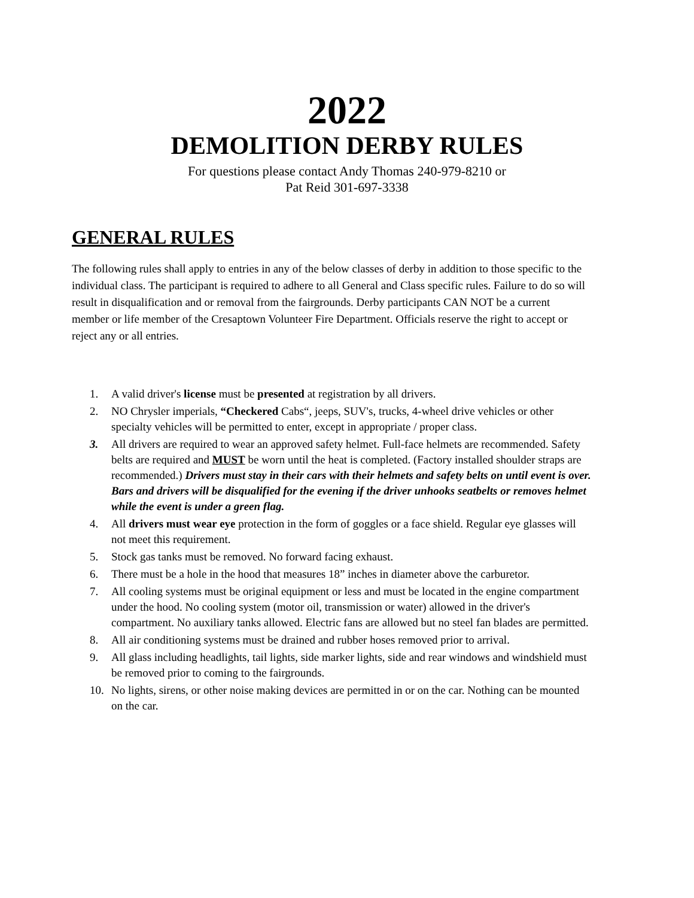2022
DEMOLITION DERBY RULES
For questions please contact Andy Thomas 240-979-8210 or
Pat Reid 301-697-3338
GENERAL RULES
The following rules shall apply to entries in any of the below classes of derby in addition to those specific to the individual class. The participant is required to adhere to all General and Class specific rules. Failure to do so will result in disqualification and or removal from the fairgrounds. Derby participants CAN NOT be a current member or life member of the Cresaptown Volunteer Fire Department. Officials reserve the right to accept or reject any or all entries.
1. A valid driver's license must be presented at registration by all drivers.
2. NO Chrysler imperials, “Checkered Cabs“, jeeps, SUV's, trucks, 4-wheel drive vehicles or other specialty vehicles will be permitted to enter, except in appropriate / proper class.
3. All drivers are required to wear an approved safety helmet. Full-face helmets are recommended. Safety belts are required and MUST be worn until the heat is completed. (Factory installed shoulder straps are recommended.) Drivers must stay in their cars with their helmets and safety belts on until event is over. Bars and drivers will be disqualified for the evening if the driver unhooks seatbelts or removes helmet while the event is under a green flag.
4. All drivers must wear eye protection in the form of goggles or a face shield. Regular eye glasses will not meet this requirement.
5. Stock gas tanks must be removed. No forward facing exhaust.
6. There must be a hole in the hood that measures 18” inches in diameter above the carburetor.
7. All cooling systems must be original equipment or less and must be located in the engine compartment under the hood. No cooling system (motor oil, transmission or water) allowed in the driver's compartment. No auxiliary tanks allowed. Electric fans are allowed but no steel fan blades are permitted.
8. All air conditioning systems must be drained and rubber hoses removed prior to arrival.
9. All glass including headlights, tail lights, side marker lights, side and rear windows and windshield must be removed prior to coming to the fairgrounds.
10. No lights, sirens, or other noise making devices are permitted in or on the car. Nothing can be mounted on the car.